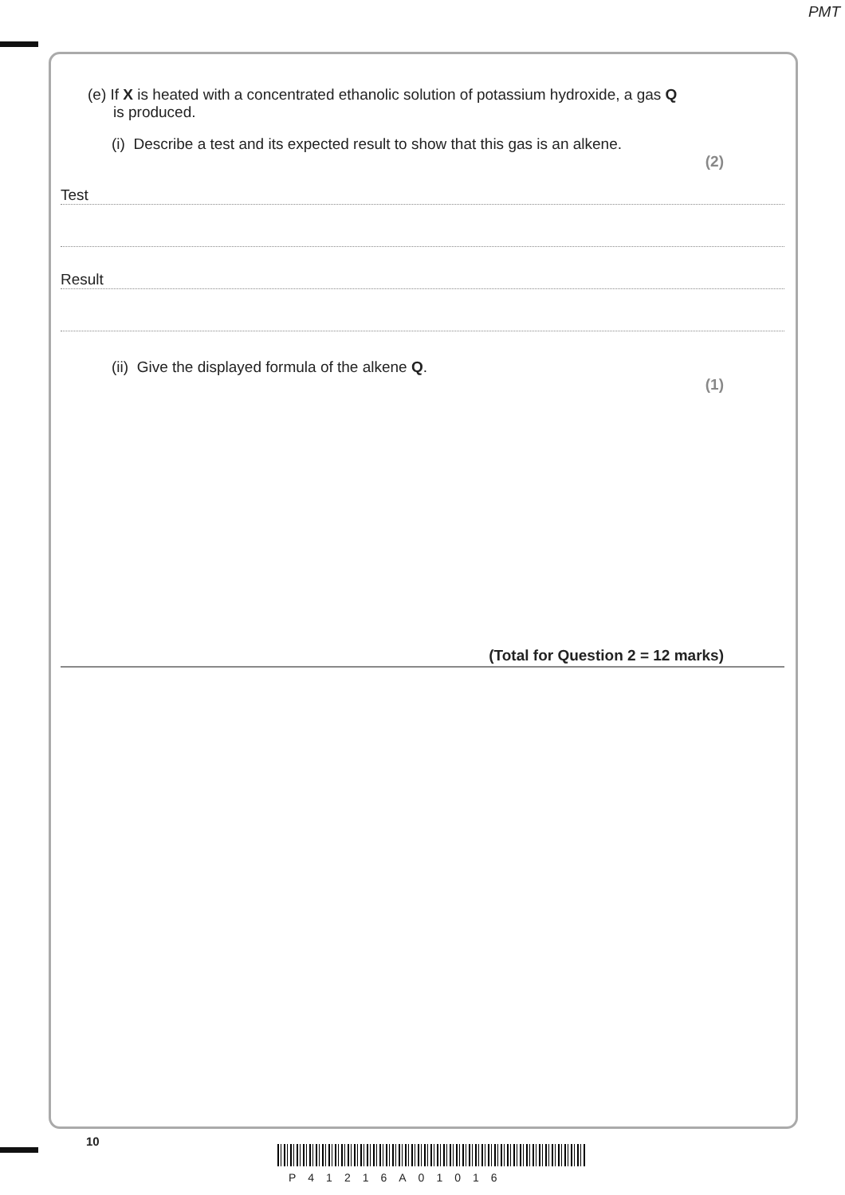PMT
(e) If X is heated with a concentrated ethanolic solution of potassium hydroxide, a gas Q
is produced.
(i) Describe a test and its expected result to show that this gas is an alkene.
(2)
Test
Result
(ii) Give the displayed formula of the alkene Q.
(1)
(Total for Question 2 = 12 marks)
10
P41216A01016